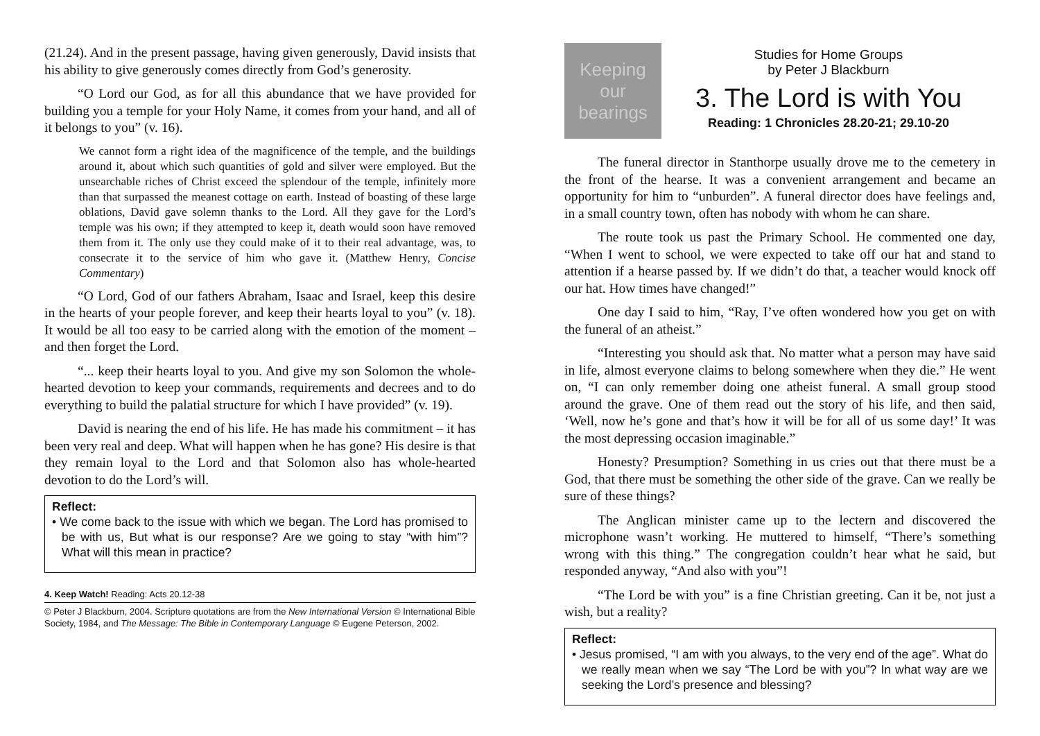(21.24). And in the present passage, having given generously, David insists that his ability to give generously comes directly from God’s generosity.
“O Lord our God, as for all this abundance that we have provided for building you a temple for your Holy Name, it comes from your hand, and all of it belongs to you” (v. 16).
We cannot form a right idea of the magnificence of the temple, and the buildings around it, about which such quantities of gold and silver were employed. But the unsearchable riches of Christ exceed the splendour of the temple, infinitely more than that surpassed the meanest cottage on earth. Instead of boasting of these large oblations, David gave solemn thanks to the Lord. All they gave for the Lord’s temple was his own; if they attempted to keep it, death would soon have removed them from it. The only use they could make of it to their real advantage, was, to consecrate it to the service of him who gave it. (Matthew Henry, Concise Commentary)
“O Lord, God of our fathers Abraham, Isaac and Israel, keep this desire in the hearts of your people forever, and keep their hearts loyal to you” (v. 18). It would be all too easy to be carried along with the emotion of the moment – and then forget the Lord.
“... keep their hearts loyal to you. And give my son Solomon the whole-hearted devotion to keep your commands, requirements and decrees and to do everything to build the palatial structure for which I have provided” (v. 19).
David is nearing the end of his life. He has made his commitment – it has been very real and deep. What will happen when he has gone? His desire is that they remain loyal to the Lord and that Solomon also has whole-hearted devotion to do the Lord’s will.
Reflect:
• We come back to the issue with which we began. The Lord has promised to be with us, But what is our response? Are we going to stay “with him”? What will this mean in practice?
4. Keep Watch! Reading: Acts 20.12-38
© Peter J Blackburn, 2004. Scripture quotations are from the New International Version © International Bible Society, 1984, and The Message: The Bible in Contemporary Language © Eugene Peterson, 2002.
Keeping our bearings
Studies for Home Groups
by Peter J Blackburn
3. The Lord is with You
Reading: 1 Chronicles 28.20-21; 29.10-20
The funeral director in Stanthorpe usually drove me to the cemetery in the front of the hearse. It was a convenient arrangement and became an opportunity for him to “unburden”. A funeral director does have feelings and, in a small country town, often has nobody with whom he can share.
The route took us past the Primary School. He commented one day, “When I went to school, we were expected to take off our hat and stand to attention if a hearse passed by. If we didn’t do that, a teacher would knock off our hat. How times have changed!”
One day I said to him, “Ray, I’ve often wondered how you get on with the funeral of an atheist.”
“Interesting you should ask that. No matter what a person may have said in life, almost everyone claims to belong somewhere when they die.” He went on, “I can only remember doing one atheist funeral. A small group stood around the grave. One of them read out the story of his life, and then said, ‘Well, now he’s gone and that’s how it will be for all of us some day!’ It was the most depressing occasion imaginable.”
Honesty? Presumption? Something in us cries out that there must be a God, that there must be something the other side of the grave. Can we really be sure of these things?
The Anglican minister came up to the lectern and discovered the microphone wasn’t working. He muttered to himself, “There’s something wrong with this thing.” The congregation couldn’t hear what he said, but responded anyway, “And also with you”!
“The Lord be with you” is a fine Christian greeting. Can it be, not just a wish, but a reality?
Reflect:
• Jesus promised, “I am with you always, to the very end of the age”. What do we really mean when we say “The Lord be with you”? In what way are we seeking the Lord’s presence and blessing?